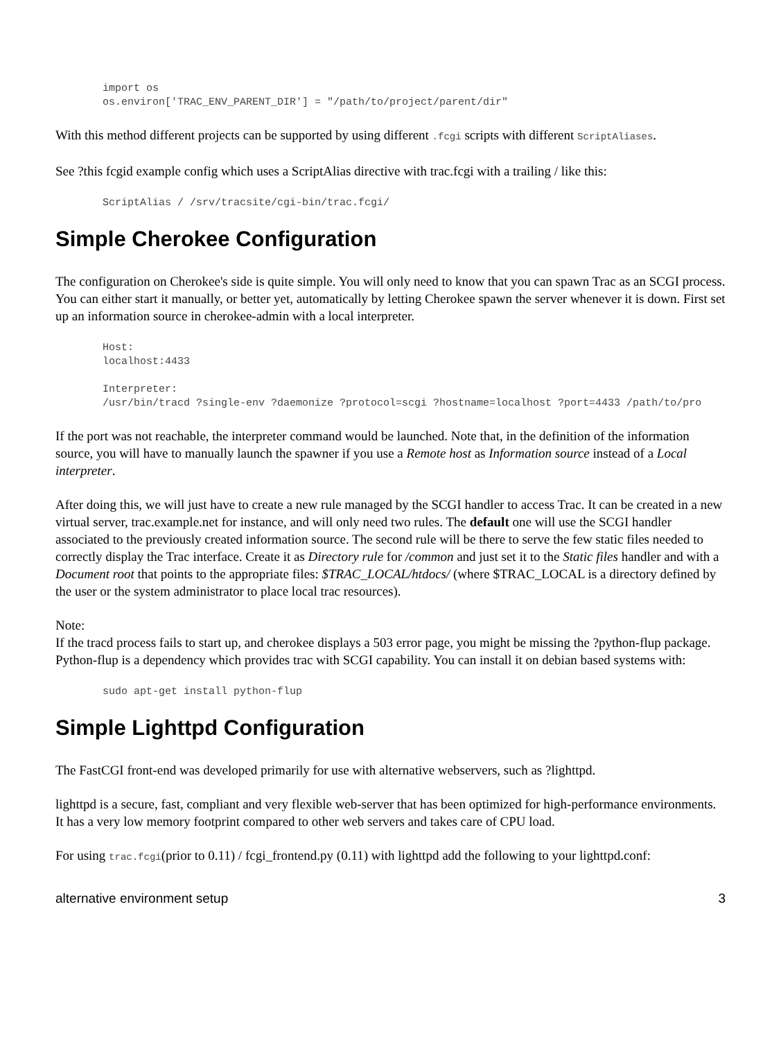import os
os.environ['TRAC_ENV_PARENT_DIR'] = "/path/to/project/parent/dir"
With this method different projects can be supported by using different .fcgi scripts with different ScriptAliases.
See ?this fcgid example config which uses a ScriptAlias directive with trac.fcgi with a trailing / like this:
ScriptAlias / /srv/tracsite/cgi-bin/trac.fcgi/
Simple Cherokee Configuration
The configuration on Cherokee's side is quite simple. You will only need to know that you can spawn Trac as an SCGI process. You can either start it manually, or better yet, automatically by letting Cherokee spawn the server whenever it is down. First set up an information source in cherokee-admin with a local interpreter.
Host:
localhost:4433

Interpreter:
/usr/bin/tracd ?single-env ?daemonize ?protocol=scgi ?hostname=localhost ?port=4433 /path/to/pro
If the port was not reachable, the interpreter command would be launched. Note that, in the definition of the information source, you will have to manually launch the spawner if you use a Remote host as Information source instead of a Local interpreter.
After doing this, we will just have to create a new rule managed by the SCGI handler to access Trac. It can be created in a new virtual server, trac.example.net for instance, and will only need two rules. The default one will use the SCGI handler associated to the previously created information source. The second rule will be there to serve the few static files needed to correctly display the Trac interface. Create it as Directory rule for /common and just set it to the Static files handler and with a Document root that points to the appropriate files: $TRAC_LOCAL/htdocs/ (where $TRAC_LOCAL is a directory defined by the user or the system administrator to place local trac resources).
Note:
If the tracd process fails to start up, and cherokee displays a 503 error page, you might be missing the ?python-flup package.
Python-flup is a dependency which provides trac with SCGI capability. You can install it on debian based systems with:
sudo apt-get install python-flup
Simple Lighttpd Configuration
The FastCGI front-end was developed primarily for use with alternative webservers, such as ?lighttpd.
lighttpd is a secure, fast, compliant and very flexible web-server that has been optimized for high-performance environments. It has a very low memory footprint compared to other web servers and takes care of CPU load.
For using trac.fcgi(prior to 0.11) / fcgi_frontend.py (0.11) with lighttpd add the following to your lighttpd.conf:
alternative environment setup 3